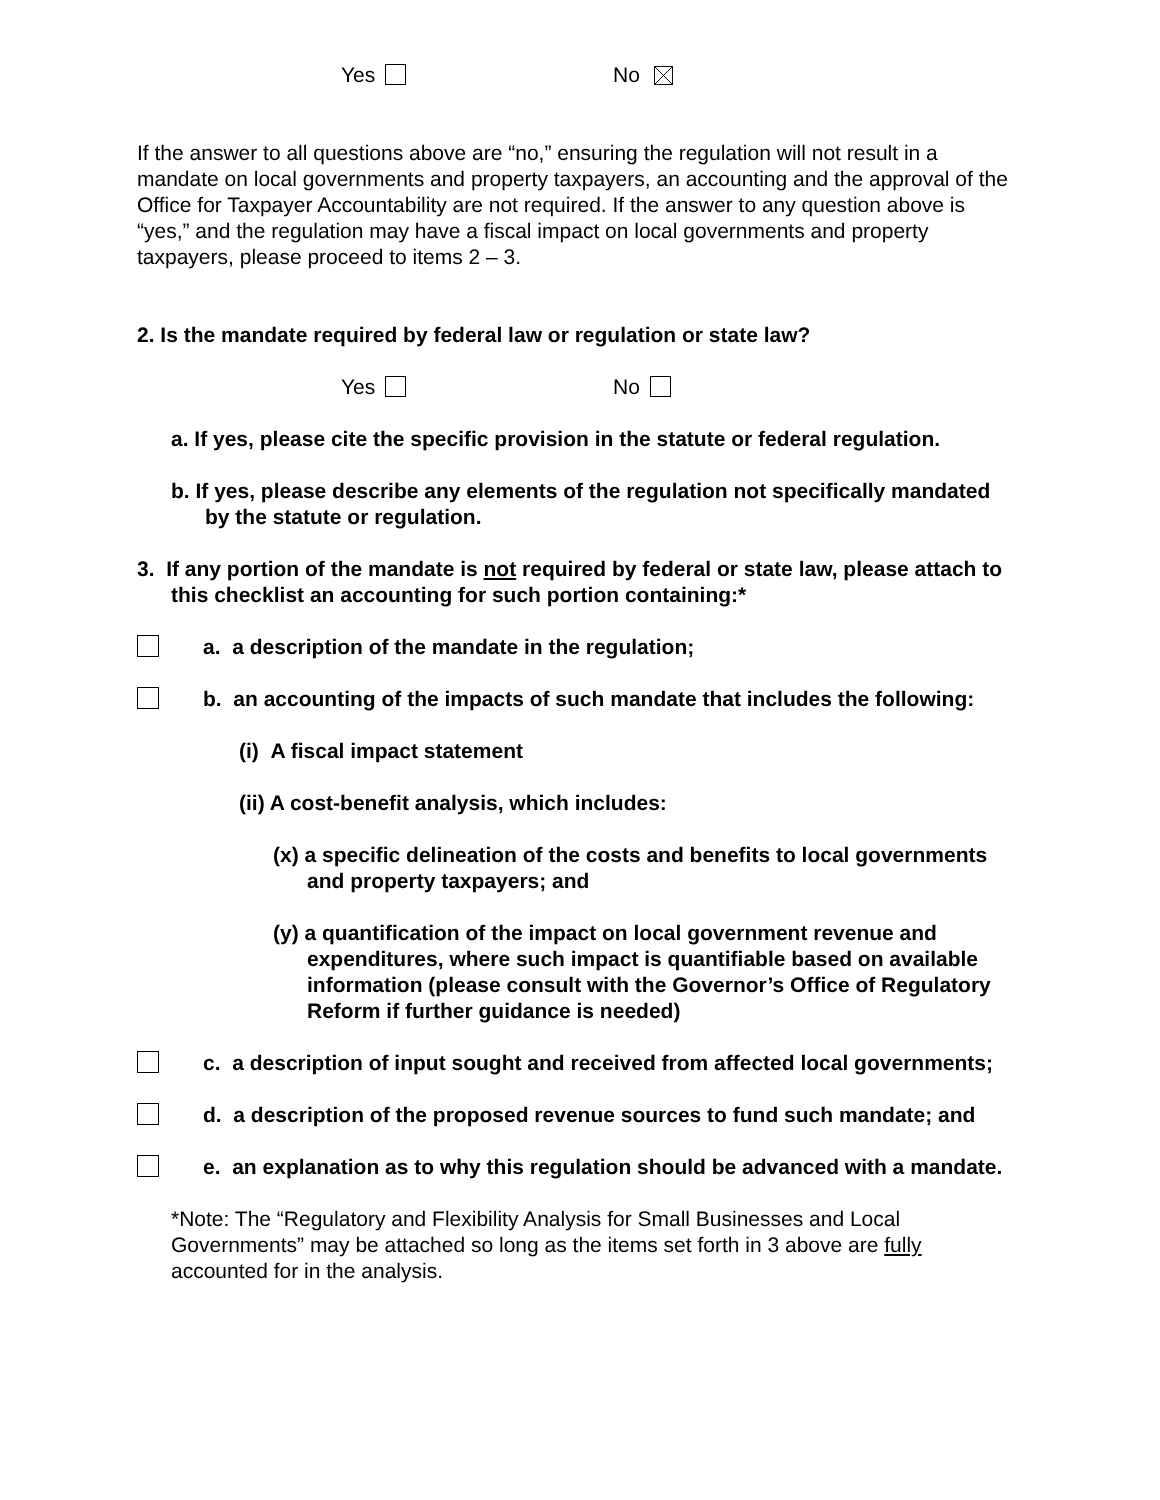Yes No
If the answer to all questions above are “no,” ensuring the regulation will not result in a mandate on local governments and property taxpayers, an accounting and the approval of the Office for Taxpayer Accountability are not required. If the answer to any question above is “yes,” and the regulation may have a fiscal impact on local governments and property taxpayers, please proceed to items 2 – 3.
2. Is the mandate required by federal law or regulation or state law?
Yes No
a. If yes, please cite the specific provision in the statute or federal regulation.
b. If yes, please describe any elements of the regulation not specifically mandated by the statute or regulation.
3. If any portion of the mandate is not required by federal or state law, please attach to this checklist an accounting for such portion containing:*
a. a description of the mandate in the regulation;
b. an accounting of the impacts of such mandate that includes the following:
(i) A fiscal impact statement
(ii) A cost-benefit analysis, which includes:
(x) a specific delineation of the costs and benefits to local governments and property taxpayers; and
(y) a quantification of the impact on local government revenue and expenditures, where such impact is quantifiable based on available information (please consult with the Governor’s Office of Regulatory Reform if further guidance is needed)
c. a description of input sought and received from affected local governments;
d. a description of the proposed revenue sources to fund such mandate; and
e. an explanation as to why this regulation should be advanced with a mandate.
*Note: The “Regulatory and Flexibility Analysis for Small Businesses and Local Governments” may be attached so long as the items set forth in 3 above are fully accounted for in the analysis.